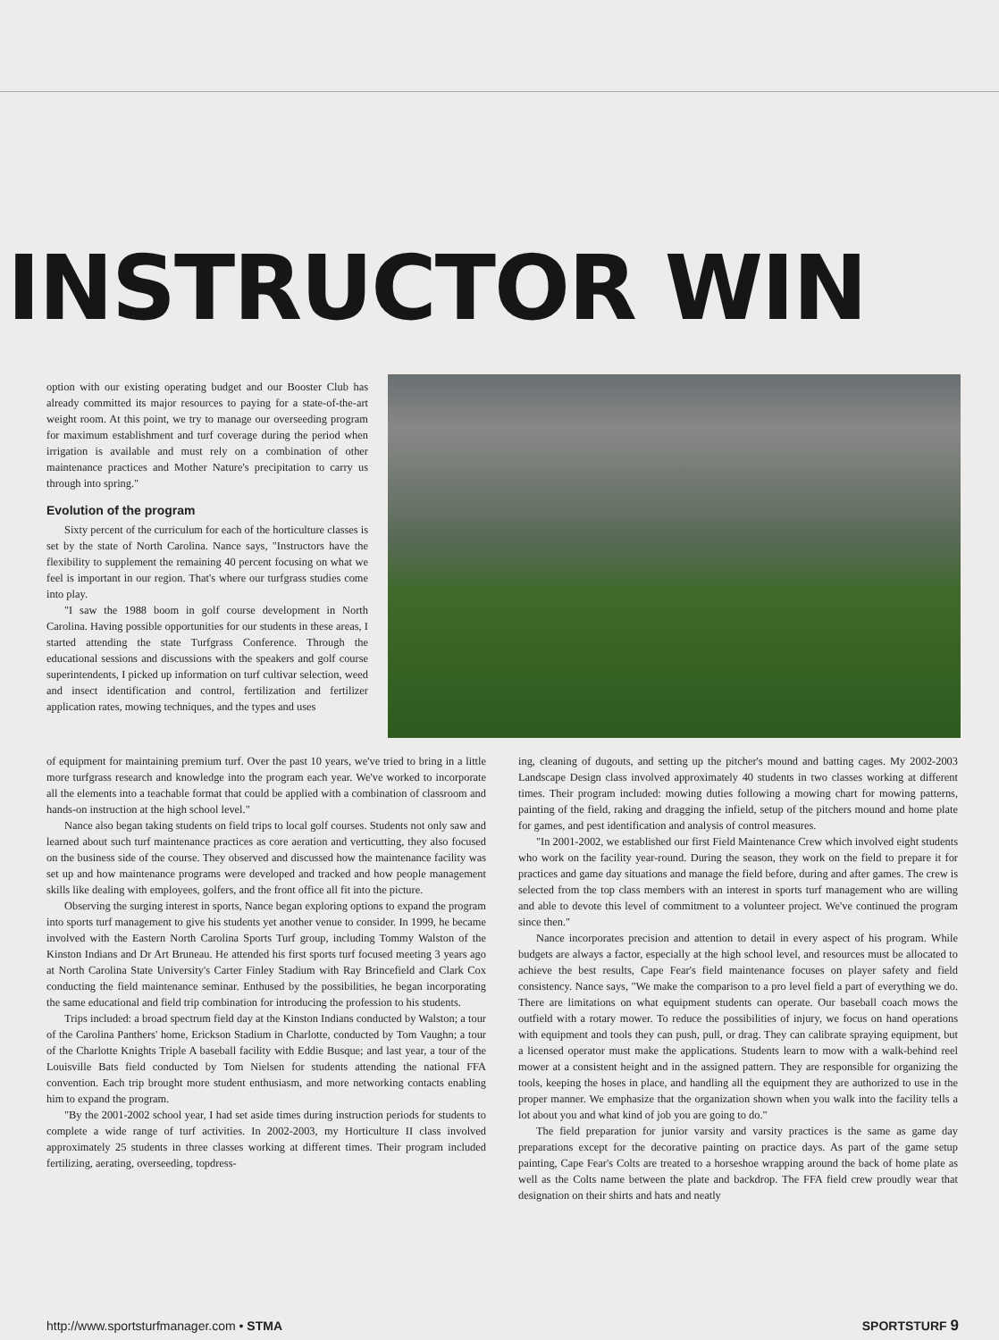INSTRUCTOR WIN
option with our existing operating budget and our Booster Club has already committed its major resources to paying for a state-of-the-art weight room. At this point, we try to manage our overseeding program for maximum establishment and turf coverage during the period when irrigation is available and must rely on a combination of other maintenance practices and Mother Nature's precipitation to carry us through into spring."
Evolution of the program
Sixty percent of the curriculum for each of the horticulture classes is set by the state of North Carolina. Nance says, "Instructors have the flexibility to supplement the remaining 40 percent focusing on what we feel is important in our region. That's where our turfgrass studies come into play.
"I saw the 1988 boom in golf course development in North Carolina. Having possible opportunities for our students in these areas, I started attending the state Turfgrass Conference. Through the educational sessions and discussions with the speakers and golf course superintendents, I picked up information on turf cultivar selection, weed and insect identification and control, fertilization and fertilizer application rates, mowing techniques, and the types and uses
of equipment for maintaining premium turf. Over the past 10 years, we've tried to bring in a little more turfgrass research and knowledge into the program each year. We've worked to incorporate all the elements into a teachable format that could be applied with a combination of classroom and hands-on instruction at the high school level."
Nance also began taking students on field trips to local golf courses. Students not only saw and learned about such turf maintenance practices as core aeration and verticutting, they also focused on the business side of the course. They observed and discussed how the maintenance facility was set up and how maintenance programs were developed and tracked and how people management skills like dealing with employees, golfers, and the front office all fit into the picture.
Observing the surging interest in sports, Nance began exploring options to expand the program into sports turf management to give his students yet another venue to consider. In 1999, he became involved with the Eastern North Carolina Sports Turf group, including Tommy Walston of the Kinston Indians and Dr Art Bruneau. He attended his first sports turf focused meeting 3 years ago at North Carolina State University's Carter Finley Stadium with Ray Brincefield and Clark Cox conducting the field maintenance seminar. Enthused by the possibilities, he began incorporating the same educational and field trip combination for introducing the profession to his students.
Trips included: a broad spectrum field day at the Kinston Indians conducted by Walston; a tour of the Carolina Panthers' home, Erickson Stadium in Charlotte, conducted by Tom Vaughn; a tour of the Charlotte Knights Triple A baseball facility with Eddie Busque; and last year, a tour of the Louisville Bats field conducted by Tom Nielsen for students attending the national FFA convention. Each trip brought more student enthusiasm, and more networking contacts enabling him to expand the program.
"By the 2001-2002 school year, I had set aside times during instruction periods for students to complete a wide range of turf activities. In 2002-2003, my Horticulture II class involved approximately 25 students in three classes working at different times. Their program included fertilizing, aerating, overseeding, topdress-
ing, cleaning of dugouts, and setting up the pitcher's mound and batting cages. My 2002-2003 Landscape Design class involved approximately 40 students in two classes working at different times. Their program included: mowing duties following a mowing chart for mowing patterns, painting of the field, raking and dragging the infield, setup of the pitchers mound and home plate for games, and pest identification and analysis of control measures.
"In 2001-2002, we established our first Field Maintenance Crew which involved eight students who work on the facility year-round. During the season, they work on the field to prepare it for practices and game day situations and manage the field before, during and after games. The crew is selected from the top class members with an interest in sports turf management who are willing and able to devote this level of commitment to a volunteer project. We've continued the program since then."
Nance incorporates precision and attention to detail in every aspect of his program. While budgets are always a factor, especially at the high school level, and resources must be allocated to achieve the best results, Cape Fear's field maintenance focuses on player safety and field consistency. Nance says, "We make the comparison to a pro level field a part of everything we do. There are limitations on what equipment students can operate. Our baseball coach mows the outfield with a rotary mower. To reduce the possibilities of injury, we focus on hand operations with equipment and tools they can push, pull, or drag. They can calibrate spraying equipment, but a licensed operator must make the applications. Students learn to mow with a walk-behind reel mower at a consistent height and in the assigned pattern. They are responsible for organizing the tools, keeping the hoses in place, and handling all the equipment they are authorized to use in the proper manner. We emphasize that the organization shown when you walk into the facility tells a lot about you and what kind of job you are going to do."
The field preparation for junior varsity and varsity practices is the same as game day preparations except for the decorative painting on practice days. As part of the game setup painting, Cape Fear's Colts are treated to a horseshoe wrapping around the back of home plate as well as the Colts name between the plate and backdrop. The FFA field crew proudly wear that designation on their shirts and hats and neatly
http://www.sportsturfmanager.com • STMA SPORTSTURF 9